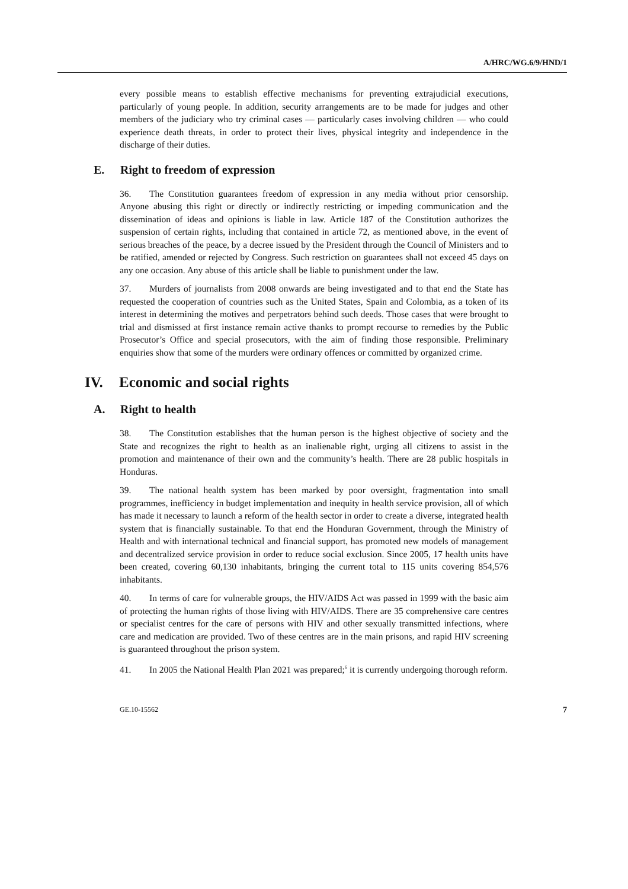A/HRC/WG.6/9/HND/1
every possible means to establish effective mechanisms for preventing extrajudicial executions, particularly of young people. In addition, security arrangements are to be made for judges and other members of the judiciary who try criminal cases — particularly cases involving children — who could experience death threats, in order to protect their lives, physical integrity and independence in the discharge of their duties.
E. Right to freedom of expression
36. The Constitution guarantees freedom of expression in any media without prior censorship. Anyone abusing this right or directly or indirectly restricting or impeding communication and the dissemination of ideas and opinions is liable in law. Article 187 of the Constitution authorizes the suspension of certain rights, including that contained in article 72, as mentioned above, in the event of serious breaches of the peace, by a decree issued by the President through the Council of Ministers and to be ratified, amended or rejected by Congress. Such restriction on guarantees shall not exceed 45 days on any one occasion. Any abuse of this article shall be liable to punishment under the law.
37. Murders of journalists from 2008 onwards are being investigated and to that end the State has requested the cooperation of countries such as the United States, Spain and Colombia, as a token of its interest in determining the motives and perpetrators behind such deeds. Those cases that were brought to trial and dismissed at first instance remain active thanks to prompt recourse to remedies by the Public Prosecutor’s Office and special prosecutors, with the aim of finding those responsible. Preliminary enquiries show that some of the murders were ordinary offences or committed by organized crime.
IV. Economic and social rights
A. Right to health
38. The Constitution establishes that the human person is the highest objective of society and the State and recognizes the right to health as an inalienable right, urging all citizens to assist in the promotion and maintenance of their own and the community’s health. There are 28 public hospitals in Honduras.
39. The national health system has been marked by poor oversight, fragmentation into small programmes, inefficiency in budget implementation and inequity in health service provision, all of which has made it necessary to launch a reform of the health sector in order to create a diverse, integrated health system that is financially sustainable. To that end the Honduran Government, through the Ministry of Health and with international technical and financial support, has promoted new models of management and decentralized service provision in order to reduce social exclusion. Since 2005, 17 health units have been created, covering 60,130 inhabitants, bringing the current total to 115 units covering 854,576 inhabitants.
40. In terms of care for vulnerable groups, the HIV/AIDS Act was passed in 1999 with the basic aim of protecting the human rights of those living with HIV/AIDS. There are 35 comprehensive care centres or specialist centres for the care of persons with HIV and other sexually transmitted infections, where care and medication are provided. Two of these centres are in the main prisons, and rapid HIV screening is guaranteed throughout the prison system.
41. In 2005 the National Health Plan 2021 was prepared;<sup>6</sup> it is currently undergoing thorough reform.
GE.10-15562 7